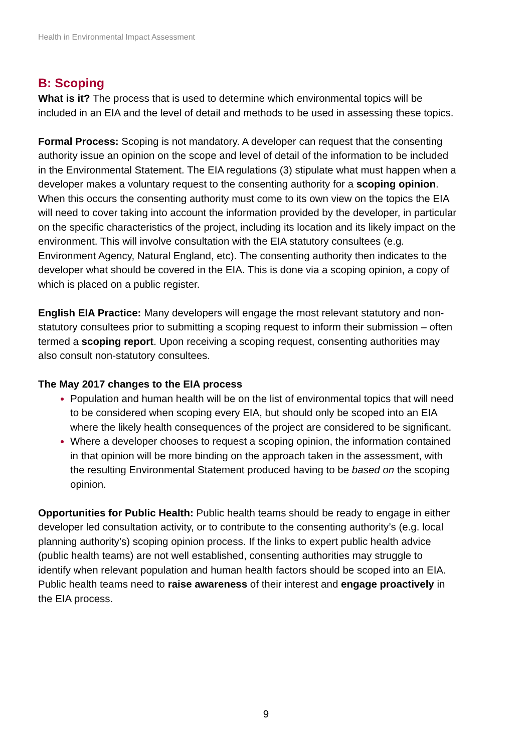Health in Environmental Impact Assessment
B: Scoping
What is it? The process that is used to determine which environmental topics will be included in an EIA and the level of detail and methods to be used in assessing these topics.
Formal Process: Scoping is not mandatory. A developer can request that the consenting authority issue an opinion on the scope and level of detail of the information to be included in the Environmental Statement. The EIA regulations (3) stipulate what must happen when a developer makes a voluntary request to the consenting authority for a scoping opinion. When this occurs the consenting authority must come to its own view on the topics the EIA will need to cover taking into account the information provided by the developer, in particular on the specific characteristics of the project, including its location and its likely impact on the environment. This will involve consultation with the EIA statutory consultees (e.g. Environment Agency, Natural England, etc). The consenting authority then indicates to the developer what should be covered in the EIA. This is done via a scoping opinion, a copy of which is placed on a public register.
English EIA Practice: Many developers will engage the most relevant statutory and non-statutory consultees prior to submitting a scoping request to inform their submission – often termed a scoping report. Upon receiving a scoping request, consenting authorities may also consult non-statutory consultees.
The May 2017 changes to the EIA process
Population and human health will be on the list of environmental topics that will need to be considered when scoping every EIA, but should only be scoped into an EIA where the likely health consequences of the project are considered to be significant.
Where a developer chooses to request a scoping opinion, the information contained in that opinion will be more binding on the approach taken in the assessment, with the resulting Environmental Statement produced having to be based on the scoping opinion.
Opportunities for Public Health: Public health teams should be ready to engage in either developer led consultation activity, or to contribute to the consenting authority’s (e.g. local planning authority’s) scoping opinion process. If the links to expert public health advice (public health teams) are not well established, consenting authorities may struggle to identify when relevant population and human health factors should be scoped into an EIA. Public health teams need to raise awareness of their interest and engage proactively in the EIA process.
9